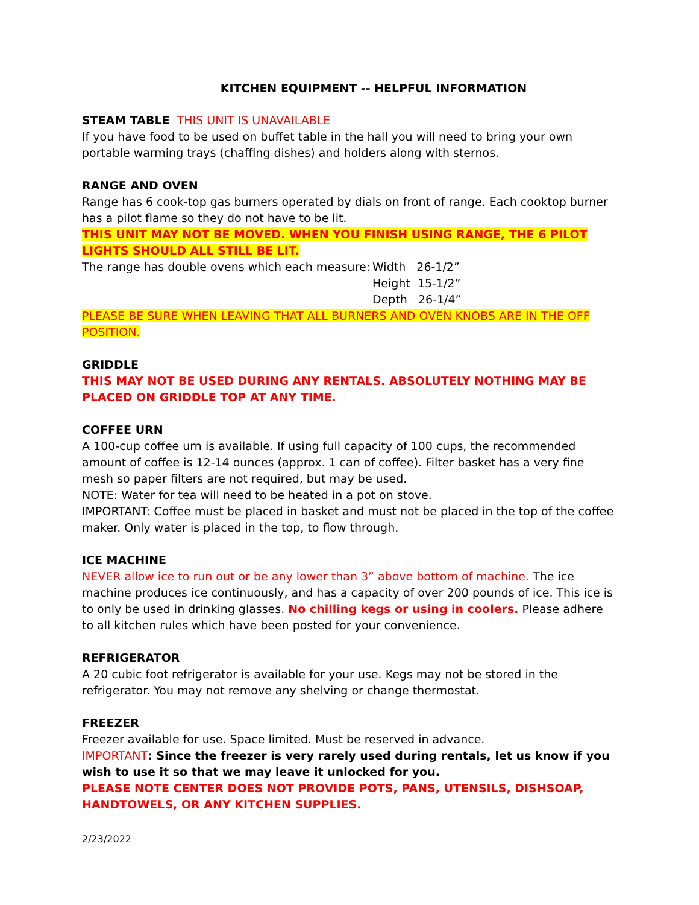KITCHEN EQUIPMENT -- HELPFUL INFORMATION
STEAM TABLE THIS UNIT IS UNAVAILABLE
If you have food to be used on buffet table in the hall you will need to bring your own portable warming trays (chaffing dishes) and holders along with sternos.
RANGE AND OVEN
Range has 6 cook-top gas burners operated by dials on front of range. Each cooktop burner has a pilot flame so they do not have to be lit.
THIS UNIT MAY NOT BE MOVED. WHEN YOU FINISH USING RANGE, THE 6 PILOT LIGHTS SHOULD ALL STILL BE LIT.
The range has double ovens which each measure: Width 26-1/2”
Height 15-1/2”
Depth 26-1/4”
PLEASE BE SURE WHEN LEAVING THAT ALL BURNERS AND OVEN KNOBS ARE IN THE OFF POSITION.
GRIDDLE
THIS MAY NOT BE USED DURING ANY RENTALS. ABSOLUTELY NOTHING MAY BE PLACED ON GRIDDLE TOP AT ANY TIME.
COFFEE URN
A 100-cup coffee urn is available. If using full capacity of 100 cups, the recommended amount of coffee is 12-14 ounces (approx. 1 can of coffee). Filter basket has a very fine mesh so paper filters are not required, but may be used.
NOTE: Water for tea will need to be heated in a pot on stove.
IMPORTANT: Coffee must be placed in basket and must not be placed in the top of the coffee maker. Only water is placed in the top, to flow through.
ICE MACHINE
NEVER allow ice to run out or be any lower than 3” above bottom of machine. The ice machine produces ice continuously, and has a capacity of over 200 pounds of ice. This ice is to only be used in drinking glasses. No chilling kegs or using in coolers. Please adhere to all kitchen rules which have been posted for your convenience.
REFRIGERATOR
A 20 cubic foot refrigerator is available for your use. Kegs may not be stored in the refrigerator. You may not remove any shelving or change thermostat.
FREEZER
Freezer available for use. Space limited. Must be reserved in advance.
IMPORTANT: Since the freezer is very rarely used during rentals, let us know if you wish to use it so that we may leave it unlocked for you.
PLEASE NOTE CENTER DOES NOT PROVIDE POTS, PANS, UTENSILS, DISHSOAP, HANDTOWELS, OR ANY KITCHEN SUPPLIES.
2/23/2022